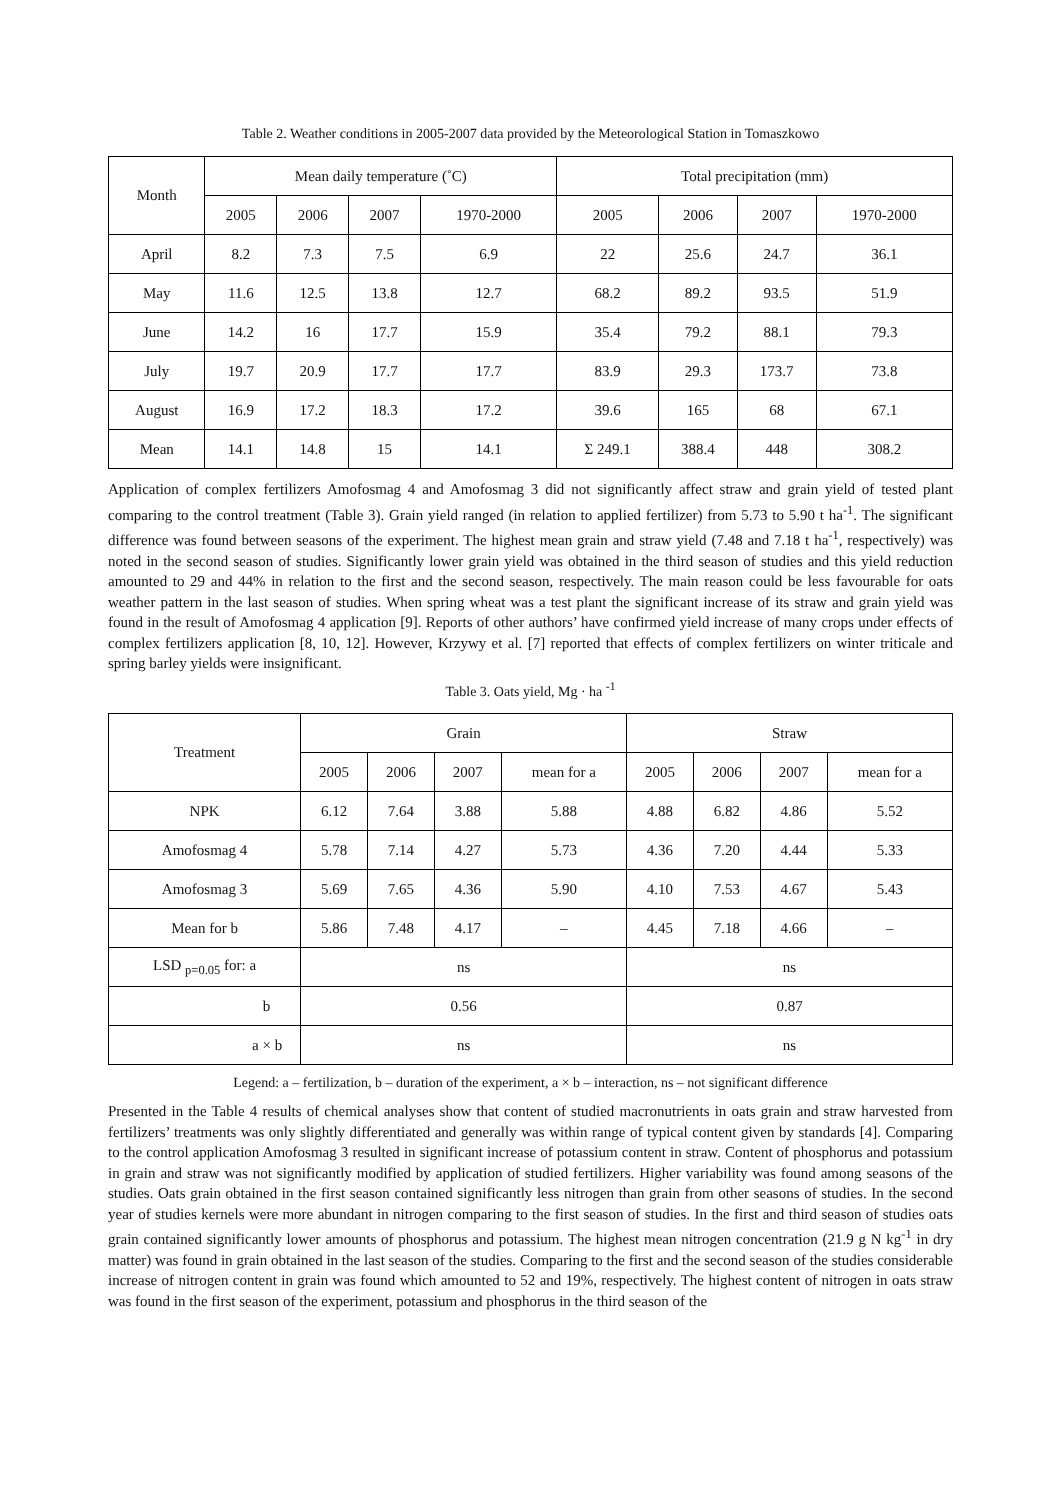Table 2. Weather conditions in 2005-2007 data provided by the Meteorological Station in Tomaszkowo
| Month | Mean daily temperature (˚C) | | | | Total precipitation (mm) | | | |
| --- | --- | --- | --- | --- | --- | --- | --- | --- |
| | 2005 | 2006 | 2007 | 1970-2000 | 2005 | 2006 | 2007 | 1970-2000 |
| April | 8.2 | 7.3 | 7.5 | 6.9 | 22 | 25.6 | 24.7 | 36.1 |
| May | 11.6 | 12.5 | 13.8 | 12.7 | 68.2 | 89.2 | 93.5 | 51.9 |
| June | 14.2 | 16 | 17.7 | 15.9 | 35.4 | 79.2 | 88.1 | 79.3 |
| July | 19.7 | 20.9 | 17.7 | 17.7 | 83.9 | 29.3 | 173.7 | 73.8 |
| August | 16.9 | 17.2 | 18.3 | 17.2 | 39.6 | 165 | 68 | 67.1 |
| Mean | 14.1 | 14.8 | 15 | 14.1 | Σ 249.1 | 388.4 | 448 | 308.2 |
Application of complex fertilizers Amofosmag 4 and Amofosmag 3 did not significantly affect straw and grain yield of tested plant comparing to the control treatment (Table 3). Grain yield ranged (in relation to applied fertilizer) from 5.73 to 5.90 t ha<sup>-1</sup>. The significant difference was found between seasons of the experiment. The highest mean grain and straw yield (7.48 and 7.18 t ha<sup>-1</sup>, respectively) was noted in the second season of studies. Significantly lower grain yield was obtained in the third season of studies and this yield reduction amounted to 29 and 44% in relation to the first and the second season, respectively. The main reason could be less favourable for oats weather pattern in the last season of studies. When spring wheat was a test plant the significant increase of its straw and grain yield was found in the result of Amofosmag 4 application [9]. Reports of other authors’ have confirmed yield increase of many crops under effects of complex fertilizers application [8, 10, 12]. However, Krzywy et al. [7] reported that effects of complex fertilizers on winter triticale and spring barley yields were insignificant.
Table 3. Oats yield, Mg · ha <sup>-1</sup>
| Treatment | Grain | | | | Straw | | | |
| --- | --- | --- | --- | --- | --- | --- | --- | --- |
| | 2005 | 2006 | 2007 | mean for a | 2005 | 2006 | 2007 | mean for a |
| NPK | 6.12 | 7.64 | 3.88 | 5.88 | 4.88 | 6.82 | 4.86 | 5.52 |
| Amofosmag 4 | 5.78 | 7.14 | 4.27 | 5.73 | 4.36 | 7.20 | 4.44 | 5.33 |
| Amofosmag 3 | 5.69 | 7.65 | 4.36 | 5.90 | 4.10 | 7.53 | 4.67 | 5.43 |
| Mean for b | 5.86 | 7.48 | 4.17 | – | 4.45 | 7.18 | 4.66 | – |
| LSD <sub>p=0.05</sub> for: a | ns | | | | ns | | | |
| b | 0.56 | | | | 0.87 | | | |
| a × b | ns | | | | ns | | | |
Legend: a – fertilization, b – duration of the experiment, a × b – interaction, ns – not significant difference
Presented in the Table 4 results of chemical analyses show that content of studied macronutrients in oats grain and straw harvested from fertilizers’ treatments was only slightly differentiated and generally was within range of typical content given by standards [4]. Comparing to the control application Amofosmag 3 resulted in significant increase of potassium content in straw. Content of phosphorus and potassium in grain and straw was not significantly modified by application of studied fertilizers. Higher variability was found among seasons of the studies. Oats grain obtained in the first season contained significantly less nitrogen than grain from other seasons of studies. In the second year of studies kernels were more abundant in nitrogen comparing to the first season of studies. In the first and third season of studies oats grain contained significantly lower amounts of phosphorus and potassium. The highest mean nitrogen concentration (21.9 g N kg<sup>-1</sup> in dry matter) was found in grain obtained in the last season of the studies. Comparing to the first and the second season of the studies considerable increase of nitrogen content in grain was found which amounted to 52 and 19%, respectively. The highest content of nitrogen in oats straw was found in the first season of the experiment, potassium and phosphorus in the third season of the